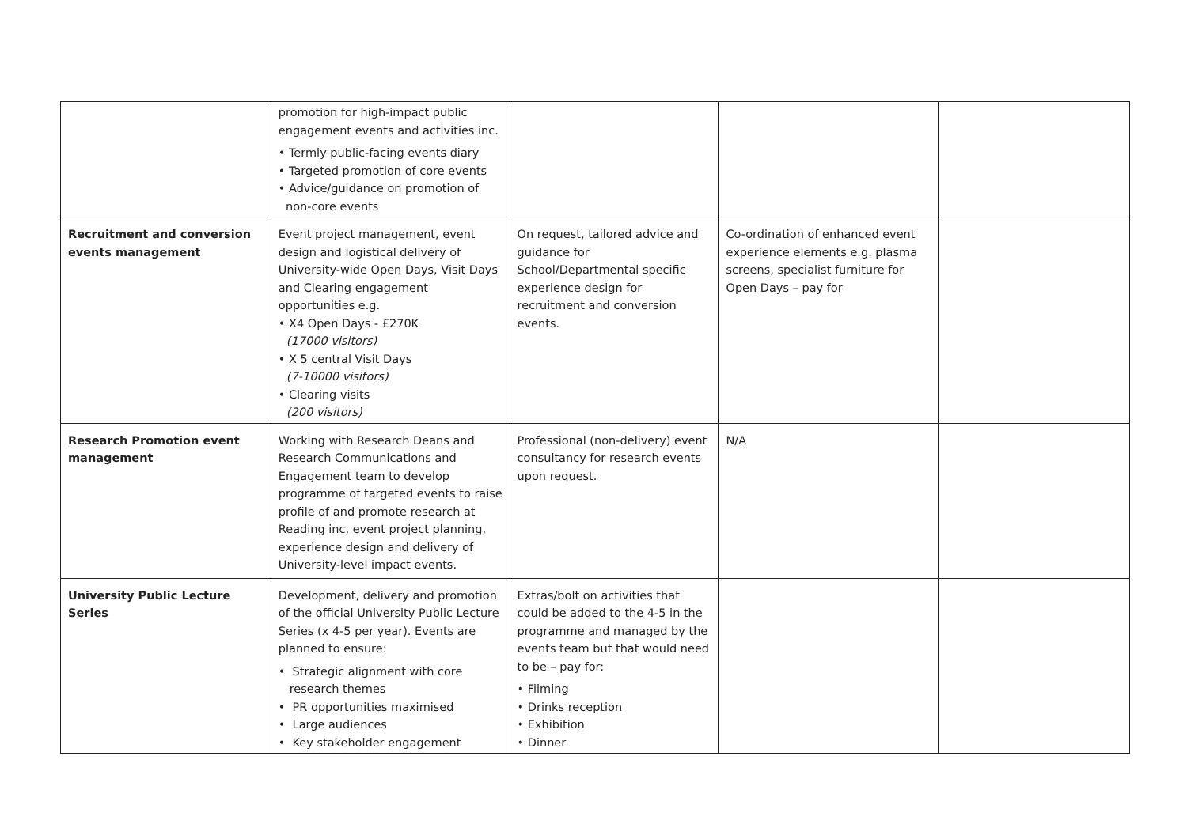| | promotion for high-impact public engagement events and activities inc. • Termly public-facing events diary • Targeted promotion of core events • Advice/guidance on promotion of non-core events | | | |
| Recruitment and conversion events management | Event project management, event design and logistical delivery of University-wide Open Days, Visit Days and Clearing engagement opportunities e.g. • X4 Open Days - £270K (17000 visitors) • X 5 central Visit Days (7-10000 visitors) • Clearing visits (200 visitors) | On request, tailored advice and guidance for School/Departmental specific experience design for recruitment and conversion events. | Co-ordination of enhanced event experience elements e.g. plasma screens, specialist furniture for Open Days – pay for | |
| Research Promotion event management | Working with Research Deans and Research Communications and Engagement team to develop programme of targeted events to raise profile of and promote research at Reading inc, event project planning, experience design and delivery of University-level impact events. | Professional (non-delivery) event consultancy for research events upon request. | N/A | |
| University Public Lecture Series | Development, delivery and promotion of the official University Public Lecture Series (x 4-5 per year). Events are planned to ensure: • Strategic alignment with core research themes • PR opportunities maximised • Large audiences • Key stakeholder engagement | Extras/bolt on activities that could be added to the 4-5 in the programme and managed by the events team but that would need to be – pay for: • Filming • Drinks reception • Exhibition • Dinner | | |